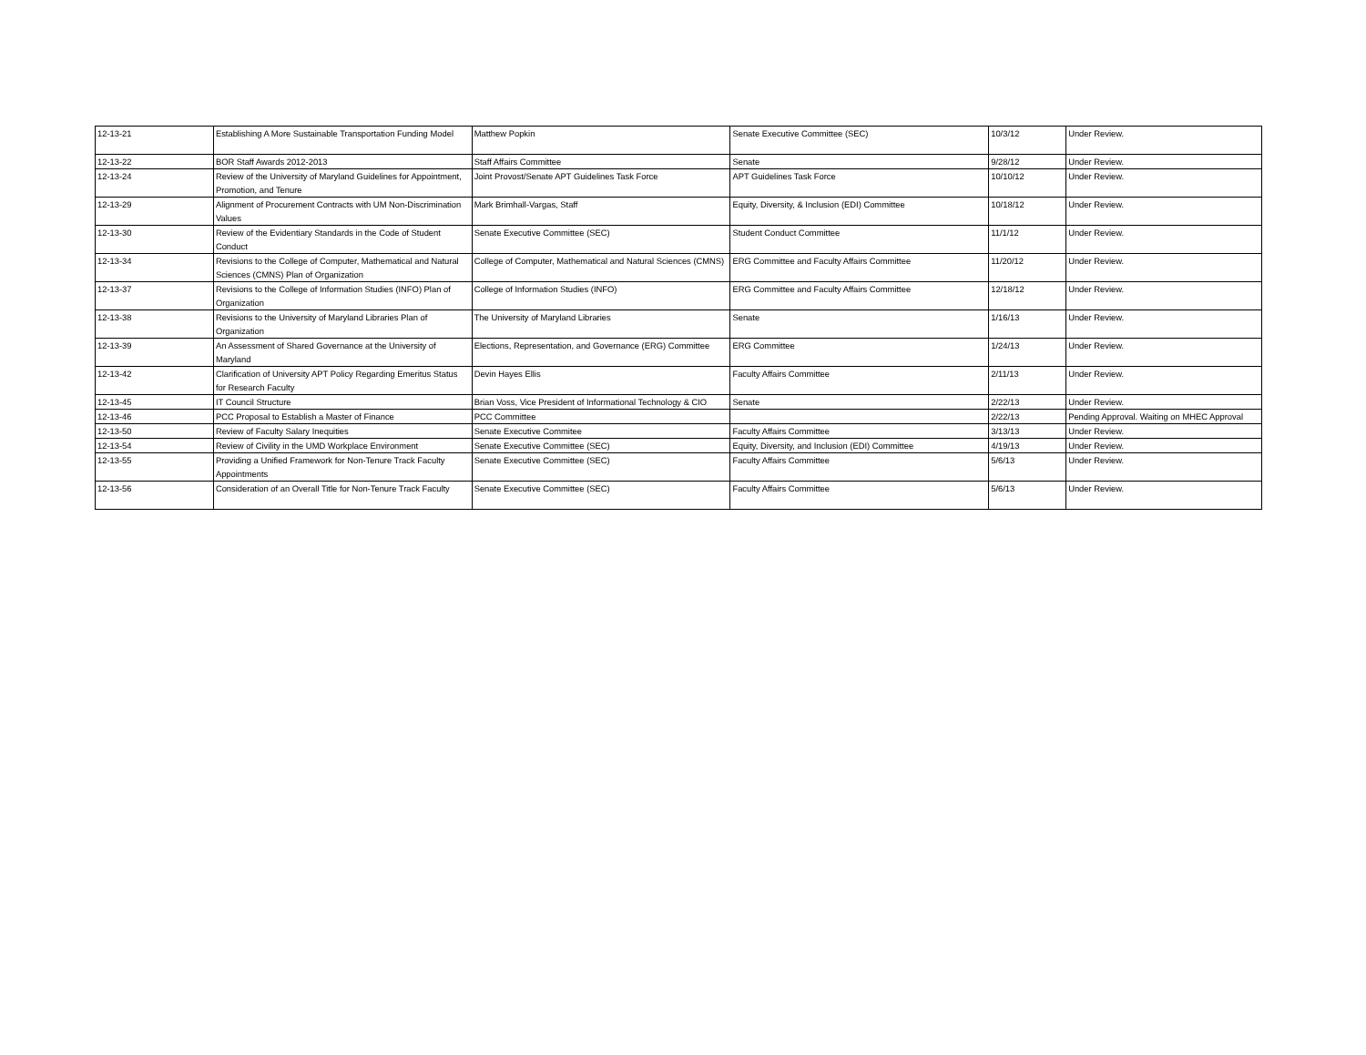| 12-13-21 | Establishing A More Sustainable Transportation Funding Model | Matthew Popkin | Senate Executive Committee (SEC) | 10/3/12 | Under Review. |
| 12-13-22 | BOR Staff Awards 2012-2013 | Staff Affairs Committee | Senate | 9/28/12 | Under Review. |
| 12-13-24 | Review of the University of Maryland Guidelines for Appointment, Promotion, and Tenure | Joint Provost/Senate APT Guidelines Task Force | APT Guidelines Task Force | 10/10/12 | Under Review. |
| 12-13-29 | Alignment of Procurement Contracts with UM Non-Discrimination Values | Mark Brimhall-Vargas, Staff | Equity, Diversity, & Inclusion (EDI) Committee | 10/18/12 | Under Review. |
| 12-13-30 | Review of the Evidentiary Standards in the Code of Student Conduct | Senate Executive Committee (SEC) | Student Conduct Committee | 11/1/12 | Under Review. |
| 12-13-34 | Revisions to the College of Computer, Mathematical and Natural Sciences (CMNS) Plan of Organization | College of Computer, Mathematical and Natural Sciences (CMNS) | ERG Committee and Faculty Affairs Committee | 11/20/12 | Under Review. |
| 12-13-37 | Revisions to the College of Information Studies (INFO) Plan of Organization | College of Information Studies (INFO) | ERG Committee and Faculty Affairs Committee | 12/18/12 | Under Review. |
| 12-13-38 | Revisions to the University of Maryland Libraries Plan of Organization | The University of Maryland Libraries | Senate | 1/16/13 | Under Review. |
| 12-13-39 | An Assessment of Shared Governance at the University of Maryland | Elections, Representation, and Governance (ERG) Committee | ERG Committee | 1/24/13 | Under Review. |
| 12-13-42 | Clarification of University APT Policy Regarding Emeritus Status for Research Faculty | Devin Hayes Ellis | Faculty Affairs Committee | 2/11/13 | Under Review. |
| 12-13-45 | IT Council Structure | Brian Voss, Vice President of Informational Technology & CIO | Senate | 2/22/13 | Under Review. |
| 12-13-46 | PCC Proposal to Establish a Master of Finance | PCC Committee | | 2/22/13 | Pending Approval. Waiting on MHEC Approval |
| 12-13-50 | Review of Faculty Salary Inequities | Senate Executive Commitee | Faculty Affairs Committee | 3/13/13 | Under Review. |
| 12-13-54 | Review of Civility in the UMD Workplace Environment | Senate Executive Committee (SEC) | Equity, Diversity, and Inclusion (EDI) Committee | 4/19/13 | Under Review. |
| 12-13-55 | Providing a Unified Framework for Non-Tenure Track Faculty Appointments | Senate Executive Committee (SEC) | Faculty Affairs Committee | 5/6/13 | Under Review. |
| 12-13-56 | Consideration of an Overall Title for Non-Tenure Track Faculty | Senate Executive Committee (SEC) | Faculty Affairs Committee | 5/6/13 | Under Review. |